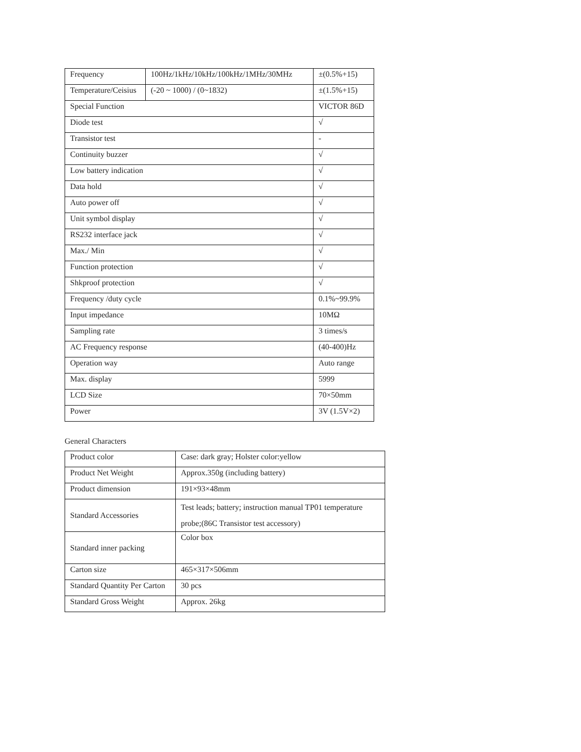| Frequency | 100Hz/1kHz/10kHz/100kHz/1MHz/30MHz | | ±(0.5%+15) |
| Temperature/Ceisius | (-20 ~ 1000) / (0~1832) | | ±(1.5%+15) |
| Special Function | | VICTOR 86D | |
| Diode test | | √ | |
| Transistor test | | - | |
| Continuity buzzer | | √ | |
| Low battery indication | | √ | |
| Data hold | | √ | |
| Auto power off | | √ | |
| Unit symbol display | | √ | |
| RS232 interface jack | | √ | |
| Max./ Min | | √ | |
| Function protection | | √ | |
| Shkproof protection | | √ | |
| Frequency /duty cycle | | 0.1%~99.9% | |
| Input impedance | | 10MΩ | |
| Sampling rate | | 3 times/s | |
| AC Frequency response | | (40-400)Hz | |
| Operation way | | Auto range | |
| Max. display | | 5999 | |
| LCD Size | | 70×50mm | |
| Power | | 3V (1.5V×2) | |
General Characters
| Product color | Case: dark gray; Holster color:yellow |
| Product Net Weight | Approx.350g (including battery) |
| Product dimension | 191×93×48mm |
| Standard Accessories | Test leads; battery; instruction manual TP01 temperature probe;(86C Transistor test accessory) |
| Standard inner packing | Color box |
| Carton size | 465×317×506mm |
| Standard Quantity Per Carton | 30 pcs |
| Standard Gross Weight | Approx. 26kg |